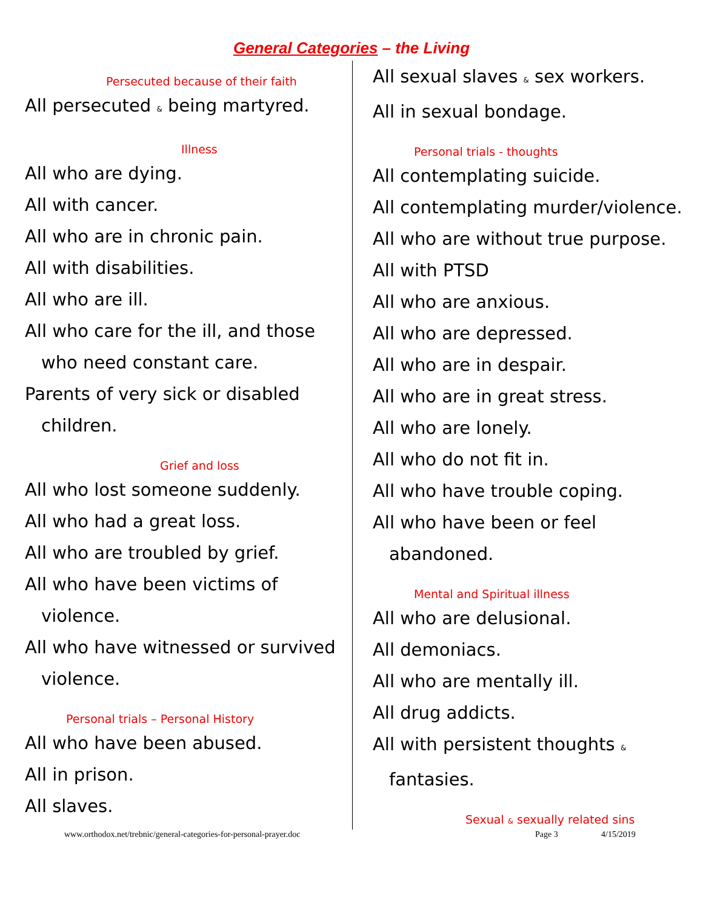General Categories – the Living
Persecuted because of their faith
All persecuted & being martyred.
Illness
All who are dying.
All with cancer.
All who are in chronic pain.
All with disabilities.
All who are ill.
All who care for the ill, and those
who need constant care.
Parents of very sick or disabled
children.
Grief and loss
All who lost someone suddenly.
All who had a great loss.
All who are troubled by grief.
All who have been victims of
violence.
All who have witnessed or survived
violence.
Personal trials – Personal History
All who have been abused.
All in prison.
All slaves.
All sexual slaves & sex workers.
All in sexual bondage.
Personal trials - thoughts
All contemplating suicide.
All contemplating murder/violence.
All who are without true purpose.
All with PTSD
All who are anxious.
All who are depressed.
All who are in despair.
All who are in great stress.
All who are lonely.
All who do not fit in.
All who have trouble coping.
All who have been or feel
abandoned.
Mental and Spiritual illness
All who are delusional.
All demoniacs.
All who are mentally ill.
All drug addicts.
All with persistent thoughts &
fantasies.
Sexual & sexually related sins
www.orthodox.net/trebnic/general-categories-for-personal-prayer.doc Page 3 4/15/2019